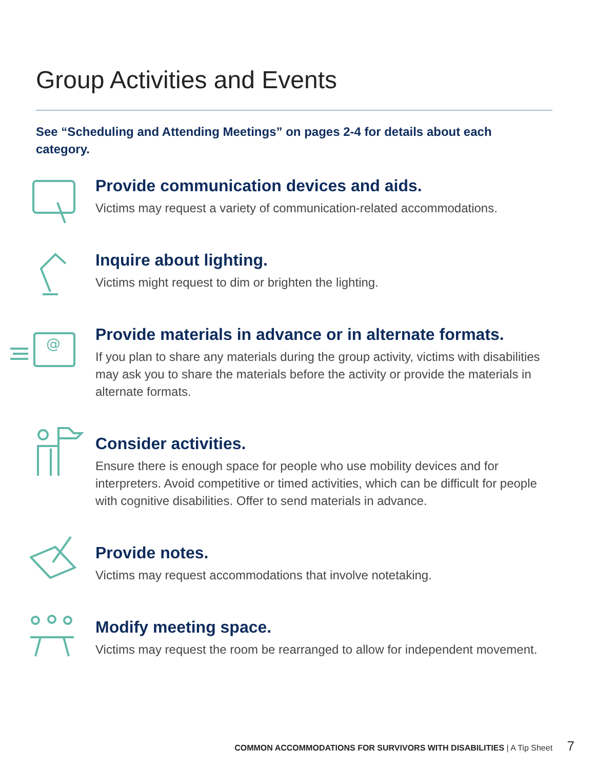Group Activities and Events
See “Scheduling and Attending Meetings” on pages 2-4 for details about each category.
Provide communication devices and aids.
Victims may request a variety of communication-related accommodations.
Inquire about lighting.
Victims might request to dim or brighten the lighting.
@
Provide materials in advance or in alternate formats.
If you plan to share any materials during the group activity, victims with disabilities may ask you to share the materials before the activity or provide the materials in alternate formats.
Consider activities.
Ensure there is enough space for people who use mobility devices and for interpreters. Avoid competitive or timed activities, which can be difficult for people with cognitive disabilities. Offer to send materials in advance.
Provide notes.
Victims may request accommodations that involve notetaking.
Modify meeting space.
Victims may request the room be rearranged to allow for independent movement.
COMMON ACCOMMODATIONS FOR SURVIVORS WITH DISABILITIES | A Tip Sheet 7